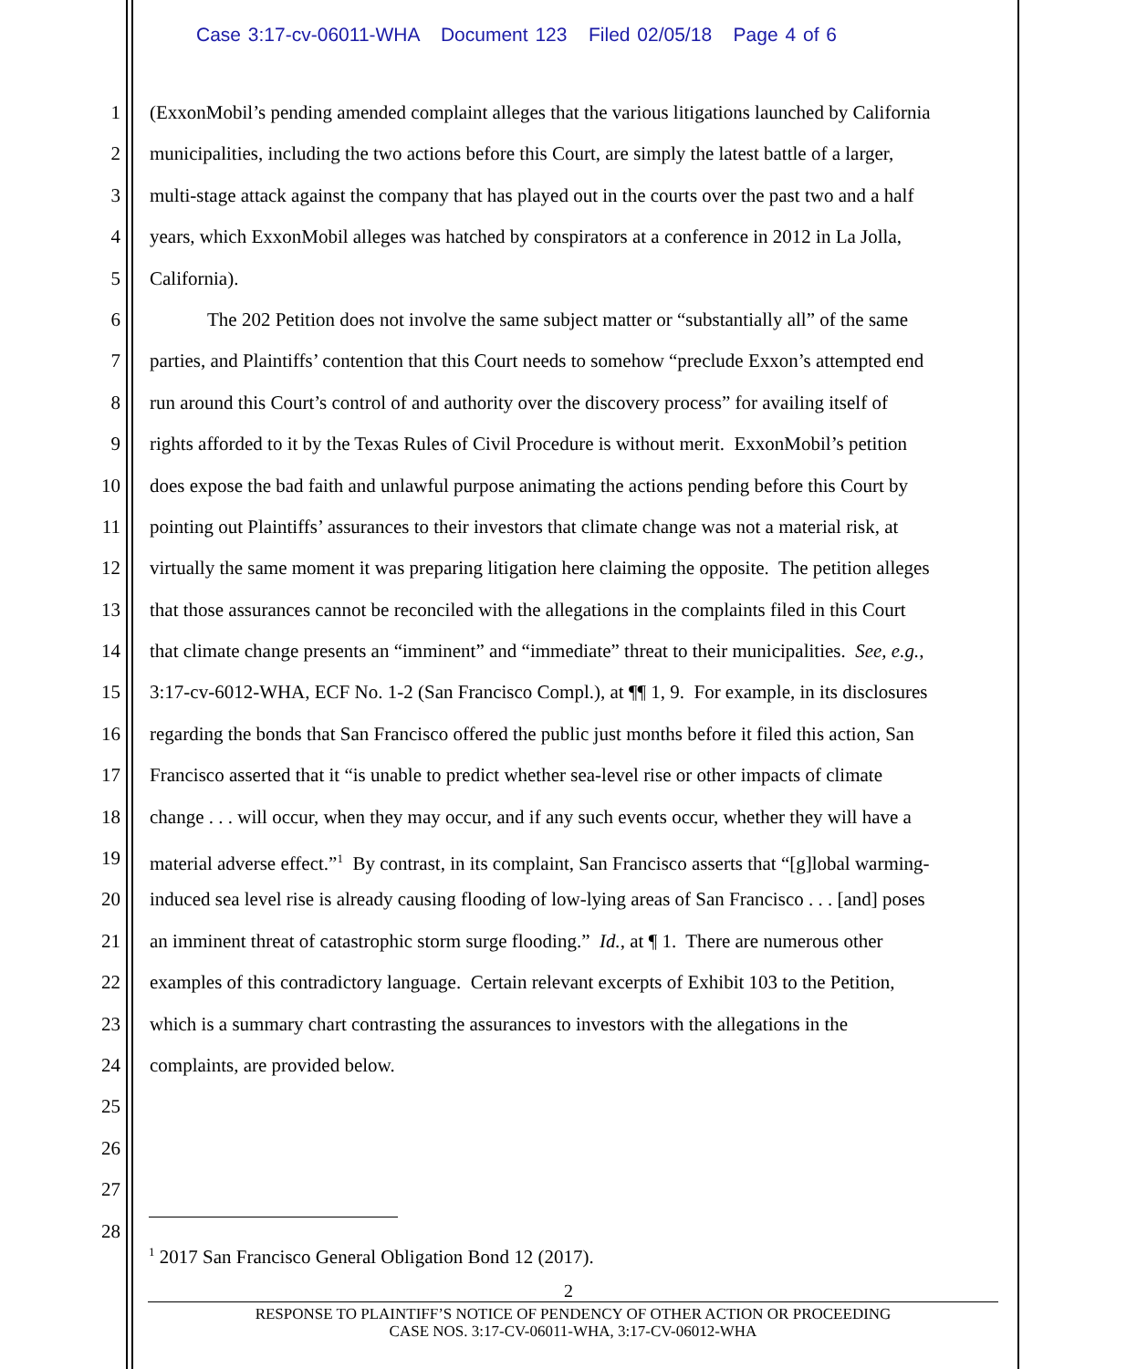Case 3:17-cv-06011-WHA Document 123 Filed 02/05/18 Page 4 of 6
1 (ExxonMobil’s pending amended complaint alleges that the various litigations launched by California
2 municipalities, including the two actions before this Court, are simply the latest battle of a larger,
3 multi-stage attack against the company that has played out in the courts over the past two and a half
4 years, which ExxonMobil alleges was hatched by conspirators at a conference in 2012 in La Jolla,
5 California).
6 The 202 Petition does not involve the same subject matter or “substantially all” of the same
7 parties, and Plaintiffs’ contention that this Court needs to somehow “preclude Exxon’s attempted end
8 run around this Court’s control of and authority over the discovery process” for availing itself of
9 rights afforded to it by the Texas Rules of Civil Procedure is without merit. ExxonMobil’s petition
10 does expose the bad faith and unlawful purpose animating the actions pending before this Court by
11 pointing out Plaintiffs’ assurances to their investors that climate change was not a material risk, at
12 virtually the same moment it was preparing litigation here claiming the opposite. The petition alleges
13 that those assurances cannot be reconciled with the allegations in the complaints filed in this Court
14 that climate change presents an “imminent” and “immediate” threat to their municipalities. See, e.g.,
15 3:17-cv-6012-WHA, ECF No. 1-2 (San Francisco Compl.), at ¶¶ 1, 9. For example, in its disclosures
16 regarding the bonds that San Francisco offered the public just months before it filed this action, San
17 Francisco asserted that it “is unable to predict whether sea-level rise or other impacts of climate
18 change . . . will occur, when they may occur, and if any such events occur, whether they will have a
19 material adverse effect.”<sup>1</sup> By contrast, in its complaint, San Francisco asserts that “[g]lobal warming-
20 induced sea level rise is already causing flooding of low-lying areas of San Francisco . . . [and] poses
21 an imminent threat of catastrophic storm surge flooding.” Id., at ¶ 1. There are numerous other
22 examples of this contradictory language. Certain relevant excerpts of Exhibit 103 to the Petition,
23 which is a summary chart contrasting the assurances to investors with the allegations in the
24 complaints, are provided below.
25
26
27
28
<sup>1</sup> 2017 San Francisco General Obligation Bond 12 (2017).
2
RESPONSE TO PLAINTIFF’S NOTICE OF PENDENCY OF OTHER ACTION OR PROCEEDING
CASE NOS. 3:17-CV-06011-WHA, 3:17-CV-06012-WHA